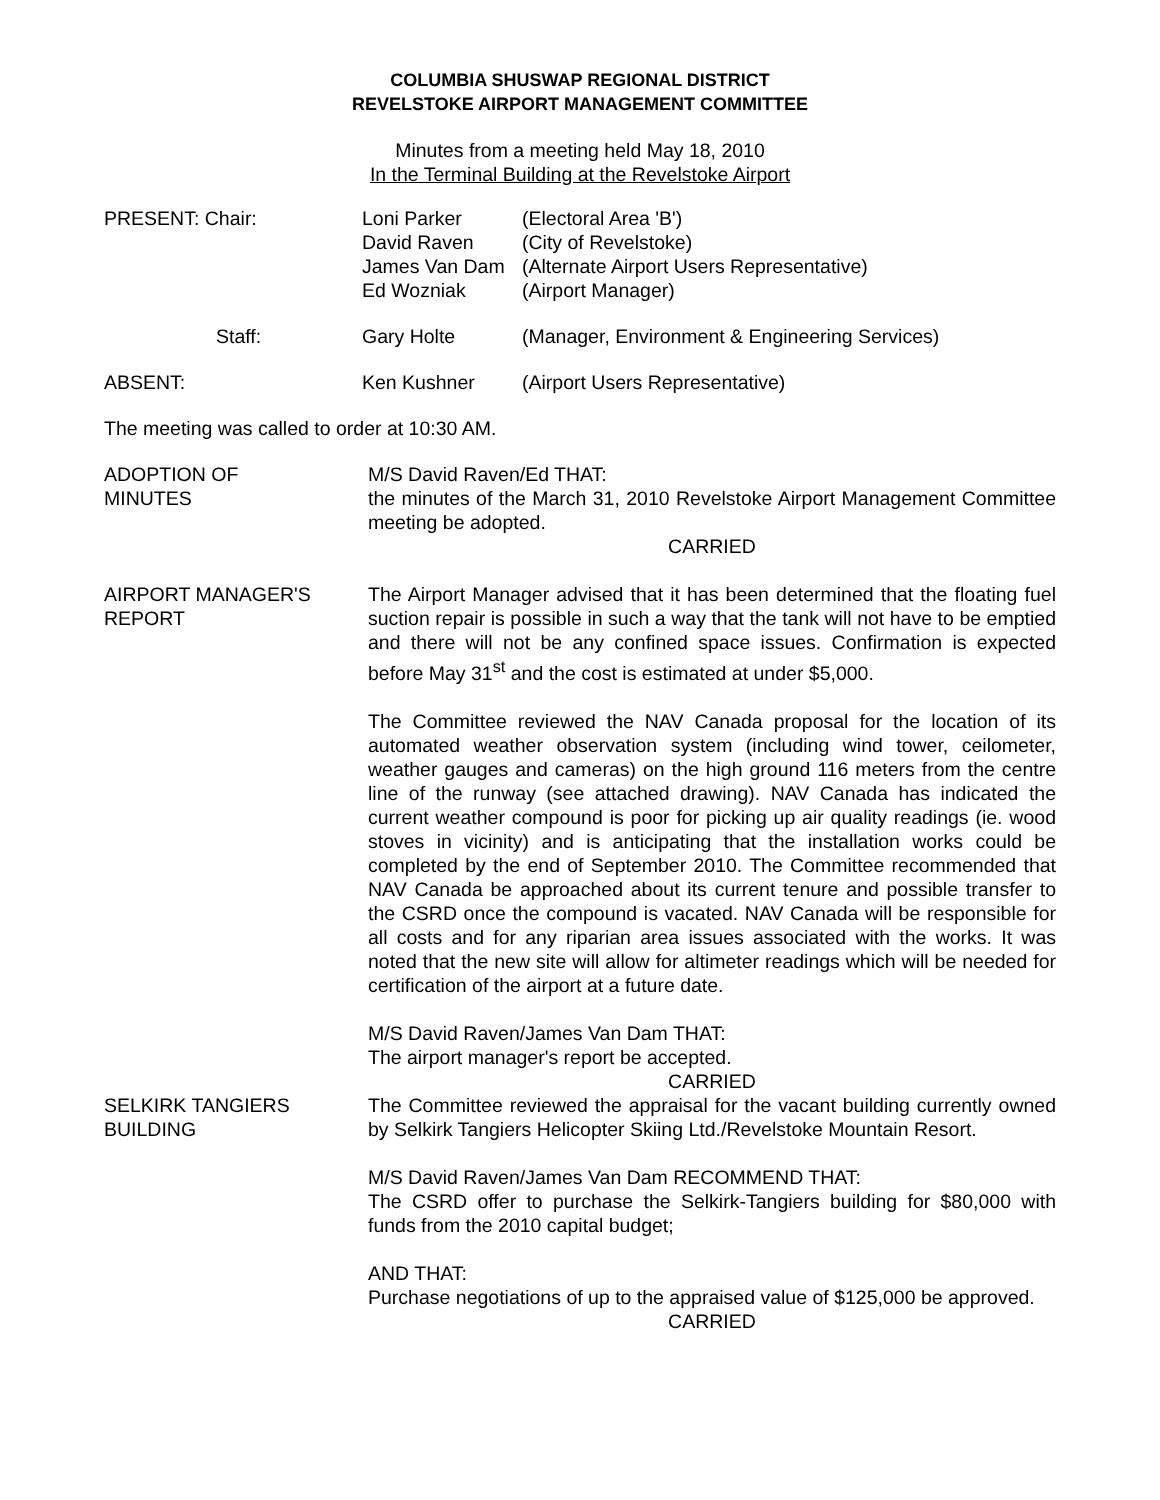COLUMBIA SHUSWAP REGIONAL DISTRICT
REVELSTOKE AIRPORT MANAGEMENT COMMITTEE
Minutes from a meeting held May 18, 2010
In the Terminal Building at the Revelstoke Airport
| PRESENT: Chair: | Loni Parker David Raven James Van Dam Ed Wozniak | (Electoral Area 'B') (City of Revelstoke) (Alternate Airport Users Representative) (Airport Manager) |
| Staff: | Gary Holte | (Manager, Environment & Engineering Services) |
| ABSENT: | Ken Kushner | (Airport Users Representative) |
The meeting was called to order at 10:30 AM.
ADOPTION OF
MINUTES
M/S David Raven/Ed THAT:
the minutes of the March 31, 2010 Revelstoke Airport Management Committee meeting be adopted.
CARRIED
AIRPORT MANAGER'S
REPORT
The Airport Manager advised that it has been determined that the floating fuel suction repair is possible in such a way that the tank will not have to be emptied and there will not be any confined space issues. Confirmation is expected before May 31<sup>st</sup> and the cost is estimated at under $5,000.
The Committee reviewed the NAV Canada proposal for the location of its automated weather observation system (including wind tower, ceilometer, weather gauges and cameras) on the high ground 116 meters from the centre line of the runway (see attached drawing). NAV Canada has indicated the current weather compound is poor for picking up air quality readings (ie. wood stoves in vicinity) and is anticipating that the installation works could be completed by the end of September 2010. The Committee recommended that NAV Canada be approached about its current tenure and possible transfer to the CSRD once the compound is vacated. NAV Canada will be responsible for all costs and for any riparian area issues associated with the works. It was noted that the new site will allow for altimeter readings which will be needed for certification of the airport at a future date.
M/S David Raven/James Van Dam THAT:
The airport manager's report be accepted.
CARRIED
SELKIRK TANGIERS
BUILDING
The Committee reviewed the appraisal for the vacant building currently owned by Selkirk Tangiers Helicopter Skiing Ltd./Revelstoke Mountain Resort.
M/S David Raven/James Van Dam RECOMMEND THAT:
The CSRD offer to purchase the Selkirk-Tangiers building for $80,000 with funds from the 2010 capital budget;
AND THAT:
Purchase negotiations of up to the appraised value of $125,000 be approved.
CARRIED